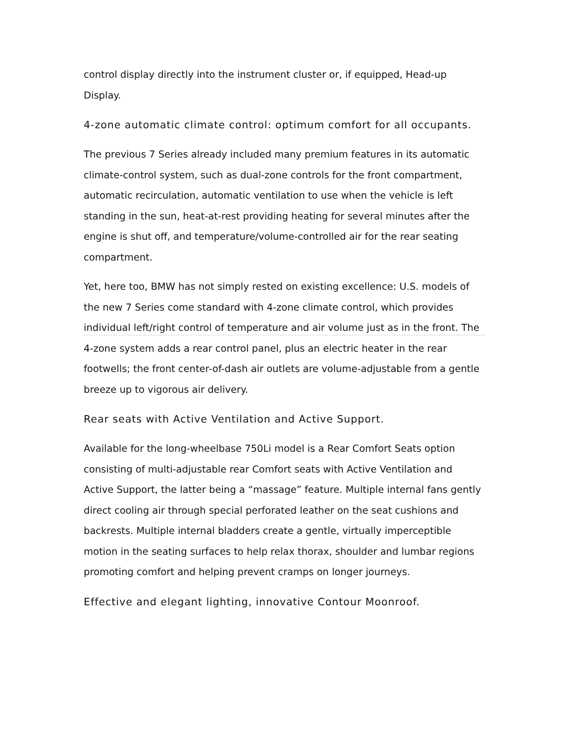control display directly into the instrument cluster or, if equipped, Head-up Display.
4-zone automatic climate control: optimum comfort for all occupants.
The previous 7 Series already included many premium features in its automatic climate-control system, such as dual-zone controls for the front compartment, automatic recirculation, automatic ventilation to use when the vehicle is left standing in the sun, heat-at-rest providing heating for several minutes after the engine is shut off, and temperature/volume-controlled air for the rear seating compartment.
Yet, here too, BMW has not simply rested on existing excellence: U.S. models of the new 7 Series come standard with 4-zone climate control, which provides individual left/right control of temperature and air volume just as in the front. The 4-zone system adds a rear control panel, plus an electric heater in the rear footwells; the front center-of-dash air outlets are volume-adjustable from a gentle breeze up to vigorous air delivery.
Rear seats with Active Ventilation and Active Support.
Available for the long-wheelbase 750Li model is a Rear Comfort Seats option consisting of multi-adjustable rear Comfort seats with Active Ventilation and Active Support, the latter being a “massage” feature. Multiple internal fans gently direct cooling air through special perforated leather on the seat cushions and backrests. Multiple internal bladders create a gentle, virtually imperceptible motion in the seating surfaces to help relax thorax, shoulder and lumbar regions promoting comfort and helping prevent cramps on longer journeys.
Effective and elegant lighting, innovative Contour Moonroof.